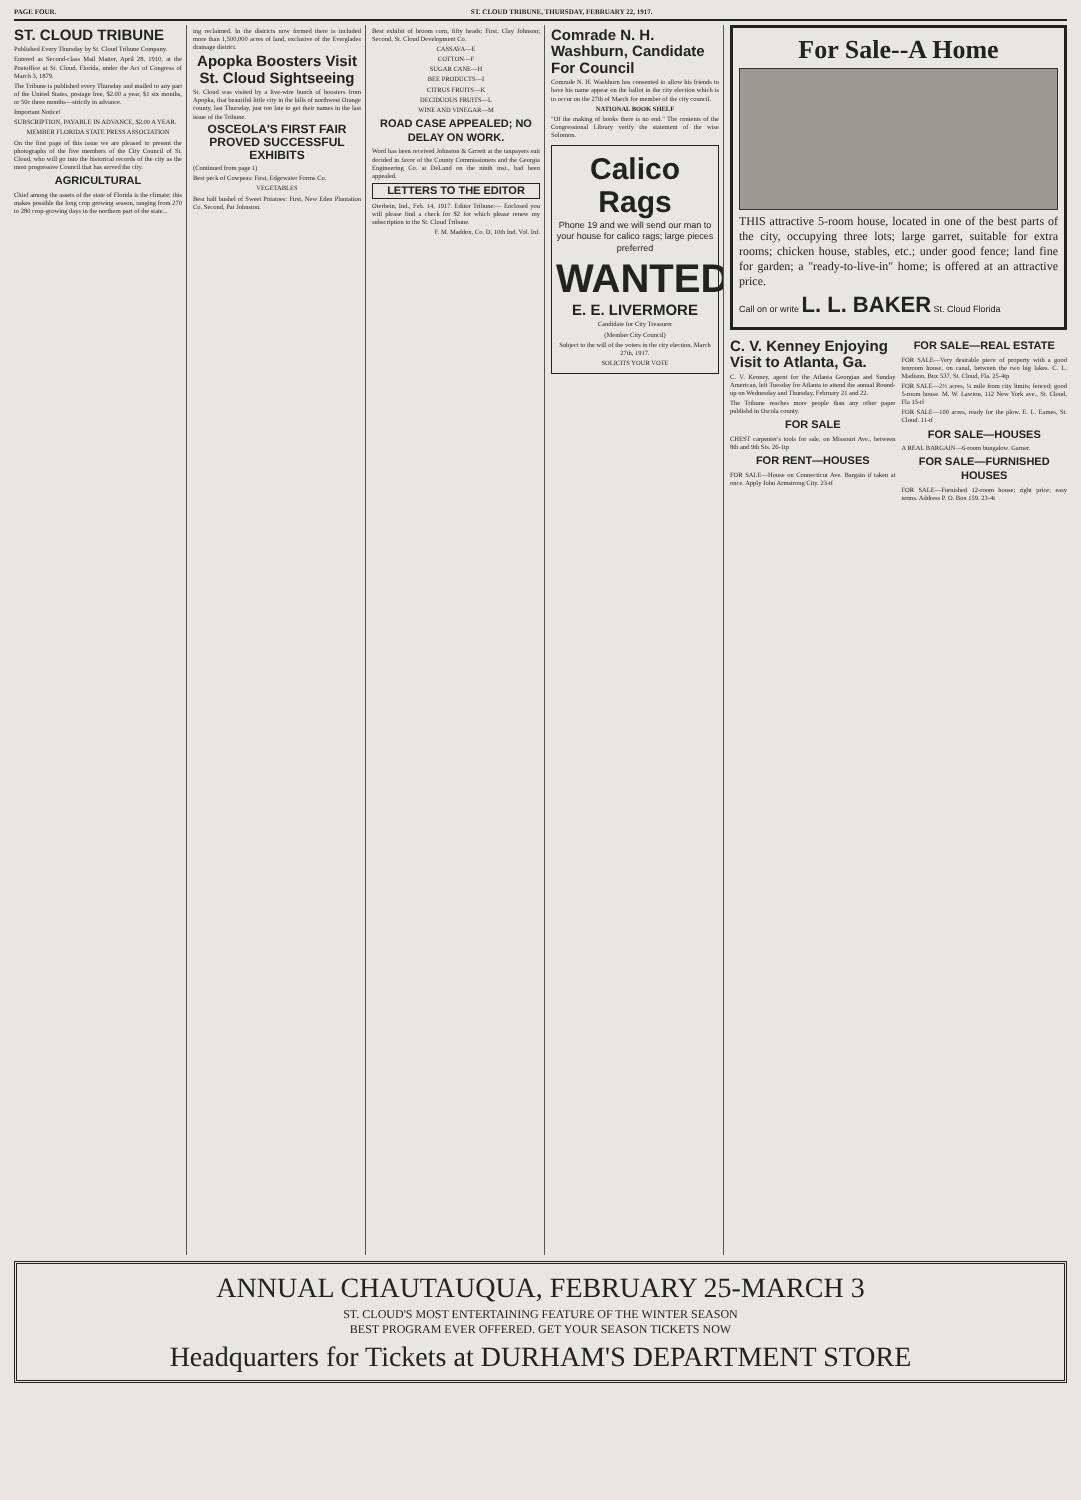PAGE FOUR. ST. CLOUD TRIBUNE, THURSDAY, FEBRUARY 22, 1917.
ST. CLOUD TRIBUNE
Published Every Thursday by St. Cloud Tribune Company.
Entered as Second-class Mail Matter, April 28, 1910, at the Postoffice at St. Cloud, Florida, under the Act of Congress of March 3, 1879.
The Tribune is published every Thursday and mailed to any part of the United States, postage free, $2.00 a year, $1 six months, or 50c three months—strictly in advance.
Important Notice!
SUBSCRIPTION, PAYABLE IN ADVANCE, $2.00 A YEAR.
MEMBER FLORIDA STATE PRESS ASSOCIATION
On the first page of this issue we are pleased to present the photographs of the five members of the City Council of St. Cloud, who will go into the historical records of the city as the most progressive Council that has served the city.
AGRICULTURAL
Chief among the assets of the state of Florida is the climate; this makes possible the long crop growing season, ranging from 270 to 280 crop-growing days in the northern part of the state...
ing reclaimed. In the districts now formed there is included more than 1,500,000 acres of land, exclusive of the Everglades drainage district.
Apopka Boosters Visit St. Cloud Sightseeing
St. Cloud was visited by a live-wire bunch of boosters from Apopka, that beautiful little city in the hills of northwest Orange county, last Thursday, just too late to get their names in the last issue of the Tribune.
OSCEOLA'S FIRST FAIR PROVED SUCCESSFUL EXHIBITS
(Continued from page 1)
Best peck of Cowpeas: First, Edgewater Forms Co.
VEGETABLES
Best half bushel of Sweet Potatoes: First, New Eden Plantation Co. Second, Pat Johnston.
Best exhibit of broom corn, fifty heads: First, Clay Johnson; Second, St. Cloud Development Co.
CASSAVA—E
COTTON—F
SUGAR CANE—H
BEE PRODUCTS—I
CITRUS FRUITS—K
DECIDUOUS FRUITS—L
WINE AND VINEGAR—M
ROAD CASE APPEALED; NO DELAY ON WORK.
Word has been received Johnston & Grrrett at the taxpayers suit decided in favor of the County Commissioners and the Georgia Engineering Co. at DeLand on the ninth inst., had been appealed.
LETTERS TO THE EDITOR
Oterbein, Ind., Feb. 14, 1917. Editor Tribune:— Enclosed you will please find a check for $2 for which please renew my subscription to the St. Cloud Tribune.
F. M. Maddox, Co. D, 10th Ind. Vol. Inf.
Comrade N. H. Washburn, Candidate For Council
Comrade N. H. Washburn has consented to allow his friends to have his name appear on the ballot in the city election which is to occur on the 27th of March for member of the city council.
NATIONAL BOOK SHELF
"Of the making of books there is no end." The contents of the Congressional Library verify the statement of the wise Solomon.
Calico Rags
Phone 19 and we will send our man to your house for calico rags; large pieces preferred
WANTED
E. E. LIVERMORE
Candidate for City Treasurer
(Member City Council)
Subject to the will of the voters in the city election, March 27th, 1917.
SOLICITS YOUR VOTE
For Sale--A Home
THIS attractive 5-room house, located in one of the best parts of the city, occupying three lots; large garret, suitable for extra rooms; chicken house, stables, etc.; under good fence; land fine for garden; a "ready-to-live-in" home; is offered at an attractive price.
Call on or write L. L. BAKER St. Cloud Florida
C. V. Kenney Enjoying Visit to Atlanta, Ga.
C. V. Kenney, agent for the Atlanta Georgian and Sunday American, left Tuesday for Atlanta to attend the annual Round-up on Wednesday and Thursday, February 21 and 22.
The Tribune reaches more people than any other paper publishd in Oscola county.
FOR SALE
CHEST carpenter's tools for sale, on Missouri Ave., between 8th and 9th Sts. 26-1tp
FOR RENT—HOUSES
FOR SALE—House on Connecticut Ave. Bargain if taken at once. Apply John Armstrong City. 23-tf
FOR SALE—REAL ESTATE
FOR SALE—Very desirable piece of property with a good tenroom house, on canal, between the two big lakes. C. L. Madison, Box 537, St. Cloud, Fla. 25-4tp
FOR SALE—2½ acres, ¼ mile from city limits; fenced; good 5-room house. M. W. Lawton, 112 New York ave., St. Cloud, Fla 15-tf
FOR SALE—100 acres, ready for the plow. E. L. Eames, St. Cloud. 11-tf
FOR SALE—HOUSES
A REAL BARGAIN—6-room bungalow. Garner.
FOR SALE—FURNISHED HOUSES
FOR SALE—Furnished 12-room house; right price; easy terms. Address P. O. Box 159. 23-4t
ANNUAL CHAUTAUQUA, FEBRUARY 25-MARCH 3
ST. CLOUD'S MOST ENTERTAINING FEATURE OF THE WINTER SEASON
BEST PROGRAM EVER OFFERED. GET YOUR SEASON TICKETS NOW
Headquarters for Tickets at DURHAM'S DEPARTMENT STORE